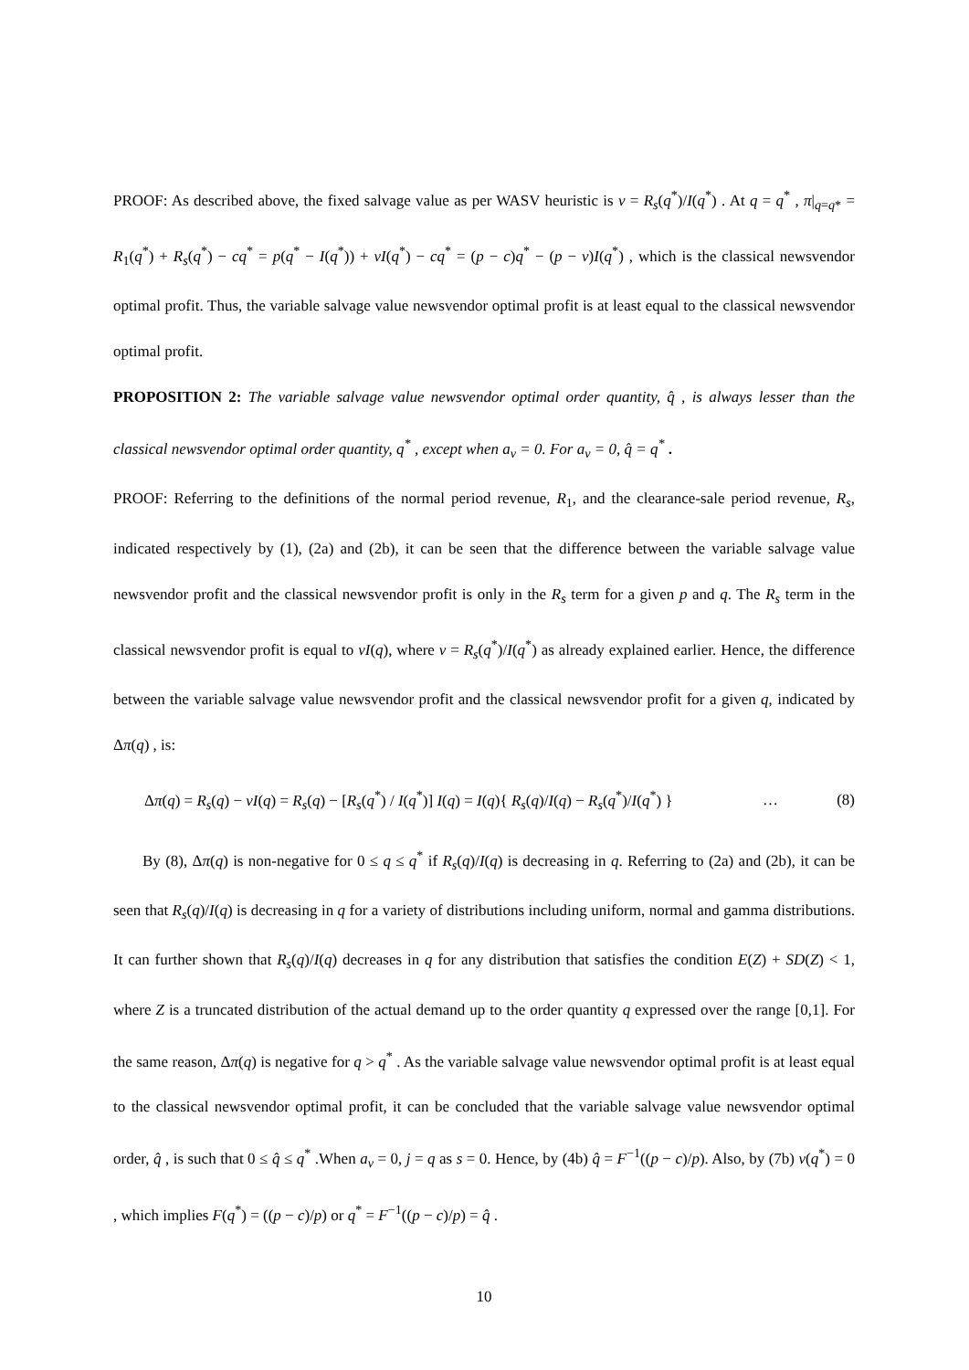PROOF: As described above, the fixed salvage value as per WASV heuristic is v = R<sub>s</sub>(q<sup>*</sup>)/I(q<sup>*</sup>) . At q = q<sup>*</sup> , π|<sub>q=q*</sub> = R<sub>1</sub>(q<sup>*</sup>) + R<sub>s</sub>(q<sup>*</sup>) − cq<sup>*</sup> = p(q<sup>*</sup> − I(q<sup>*</sup>)) + vI(q<sup>*</sup>) − cq<sup>*</sup> = (p − c)q<sup>*</sup> − (p − v)I(q<sup>*</sup>) , which is the classical newsvendor optimal profit. Thus, the variable salvage value newsvendor optimal profit is at least equal to the classical newsvendor optimal profit.
PROPOSITION 2: The variable salvage value newsvendor optimal order quantity, q̂ , is always lesser than the classical newsvendor optimal order quantity, q<sup>*</sup> , except when a<sub>v</sub> = 0. For a<sub>v</sub> = 0, q̂ = q<sup>*</sup> .
PROOF: Referring to the definitions of the normal period revenue, R<sub>1</sub>, and the clearance-sale period revenue, R<sub>s</sub>, indicated respectively by (1), (2a) and (2b), it can be seen that the difference between the variable salvage value newsvendor profit and the classical newsvendor profit is only in the R<sub>s</sub> term for a given p and q. The R<sub>s</sub> term in the classical newsvendor profit is equal to vI(q), where v = R<sub>s</sub>(q<sup>*</sup>)/I(q<sup>*</sup>) as already explained earlier. Hence, the difference between the variable salvage value newsvendor profit and the classical newsvendor profit for a given q, indicated by Δπ(q) , is:
Δπ(q) = R<sub>s</sub>(q) − vI(q) = R<sub>s</sub>(q) − [R<sub>s</sub>(q<sup>*</sup>) / I(q<sup>*</sup>)] I(q) = I(q){ R<sub>s</sub>(q)/I(q) − R<sub>s</sub>(q<sup>*</sup>)/I(q<sup>*</sup>) } … (8)
By (8), Δπ(q) is non-negative for 0 ≤ q ≤ q<sup>*</sup> if R<sub>s</sub>(q)/I(q) is decreasing in q. Referring to (2a) and (2b), it can be seen that R<sub>s</sub>(q)/I(q) is decreasing in q for a variety of distributions including uniform, normal and gamma distributions. It can further shown that R<sub>s</sub>(q)/I(q) decreases in q for any distribution that satisfies the condition E(Z) + SD(Z) < 1, where Z is a truncated distribution of the actual demand up to the order quantity q expressed over the range [0,1]. For the same reason, Δπ(q) is negative for q > q<sup>*</sup> . As the variable salvage value newsvendor optimal profit is at least equal to the classical newsvendor optimal profit, it can be concluded that the variable salvage value newsvendor optimal order, q̂ , is such that 0 ≤ q̂ ≤ q<sup>*</sup> .When a<sub>v</sub> = 0, j = q as s = 0. Hence, by (4b) q̂ = F<sup>−1</sup>((p − c)/p). Also, by (7b) v(q<sup>*</sup>) = 0 , which implies F(q<sup>*</sup>) = ((p − c)/p) or q<sup>*</sup> = F<sup>−1</sup>((p − c)/p) = q̂ .
10